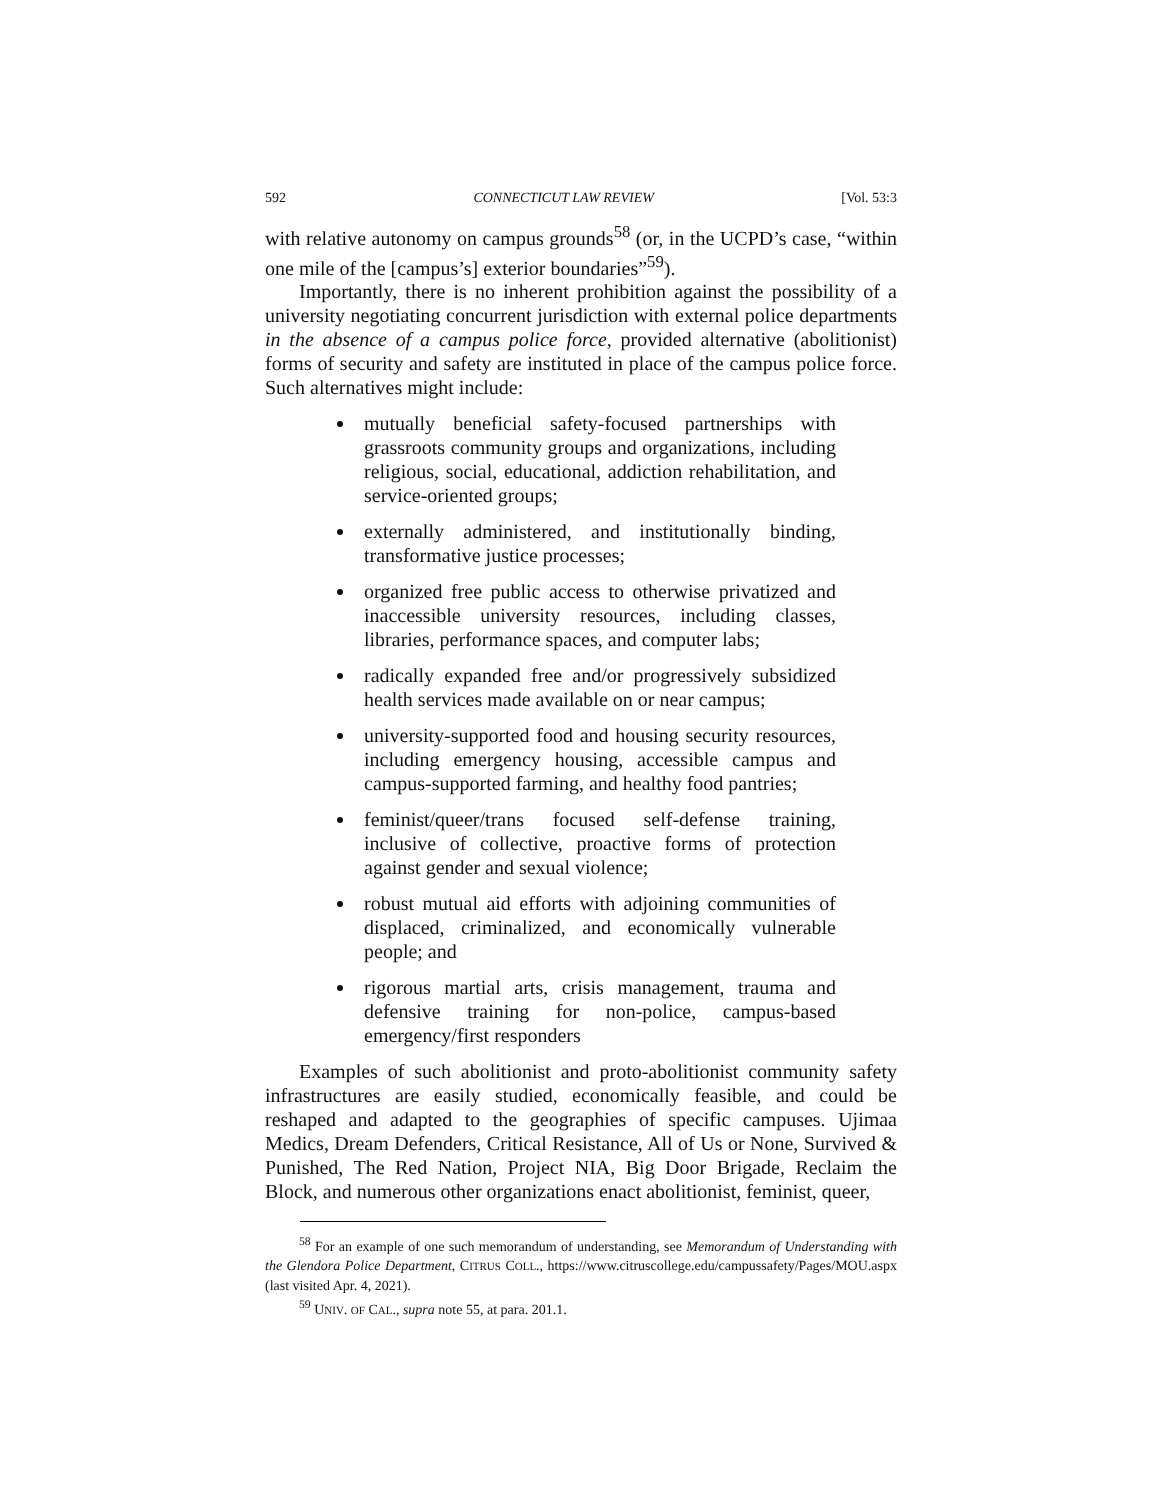592 CONNECTICUT LAW REVIEW [Vol. 53:3
with relative autonomy on campus grounds<sup>58</sup> (or, in the UCPD’s case, “within one mile of the [campus’s] exterior boundaries”<sup>59</sup>).
Importantly, there is no inherent prohibition against the possibility of a university negotiating concurrent jurisdiction with external police departments in the absence of a campus police force, provided alternative (abolitionist) forms of security and safety are instituted in place of the campus police force. Such alternatives might include:
mutually beneficial safety-focused partnerships with grassroots community groups and organizations, including religious, social, educational, addiction rehabilitation, and service-oriented groups;
externally administered, and institutionally binding, transformative justice processes;
organized free public access to otherwise privatized and inaccessible university resources, including classes, libraries, performance spaces, and computer labs;
radically expanded free and/or progressively subsidized health services made available on or near campus;
university-supported food and housing security resources, including emergency housing, accessible campus and campus-supported farming, and healthy food pantries;
feminist/queer/trans focused self-defense training, inclusive of collective, proactive forms of protection against gender and sexual violence;
robust mutual aid efforts with adjoining communities of displaced, criminalized, and economically vulnerable people; and
rigorous martial arts, crisis management, trauma and defensive training for non-police, campus-based emergency/first responders
Examples of such abolitionist and proto-abolitionist community safety infrastructures are easily studied, economically feasible, and could be reshaped and adapted to the geographies of specific campuses. Ujimaa Medics, Dream Defenders, Critical Resistance, All of Us or None, Survived & Punished, The Red Nation, Project NIA, Big Door Brigade, Reclaim the Block, and numerous other organizations enact abolitionist, feminist, queer,
<sup>58</sup> For an example of one such memorandum of understanding, see Memorandum of Understanding with the Glendora Police Department, CITRUS COLL., https://www.citruscollege.edu/campussafety/Pages/MOU.aspx (last visited Apr. 4, 2021).
<sup>59</sup> UNIV. OF CAL., supra note 55, at para. 201.1.